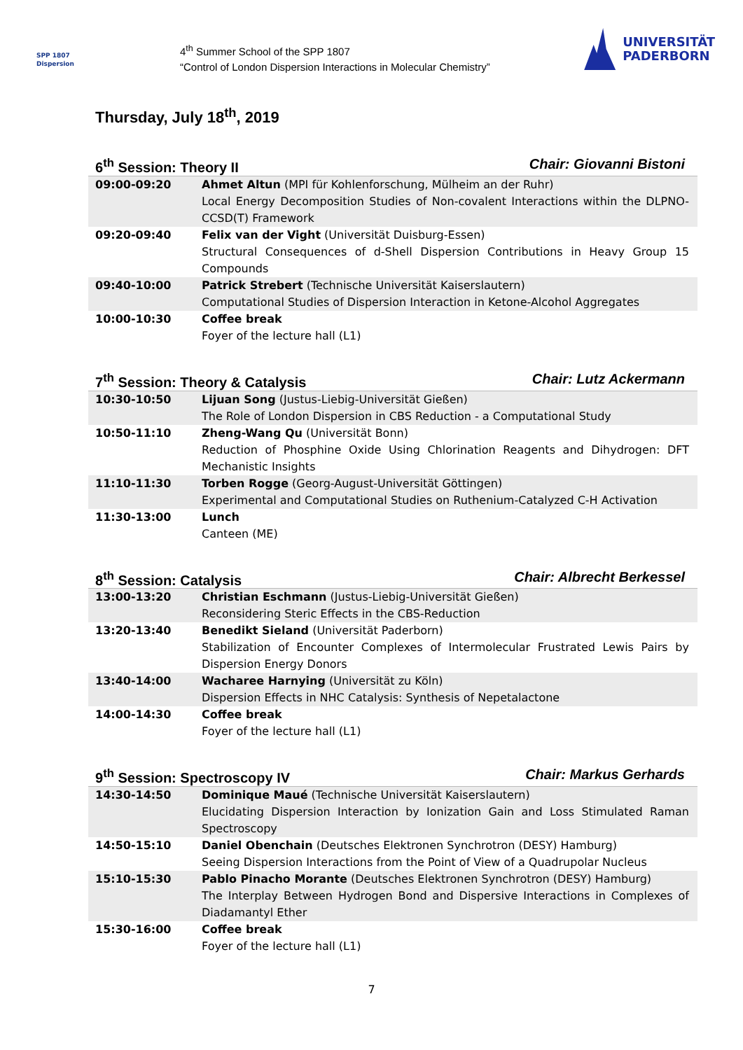SPP 1807
Dispersion
4<sup>th</sup> Summer School of the SPP 1807
“Control of London Dispersion Interactions in Molecular Chemistry”
UNIVERSITÄT
PADERBORN
Thursday, July 18<sup>th</sup>, 2019
6<sup>th</sup> Session: Theory II Chair: Giovanni Bistoni
| 09:00-09:20 | Ahmet Altun (MPI für Kohlenforschung, Mülheim an der Ruhr) Local Energy Decomposition Studies of Non-covalent Interactions within the DLPNO-CCSD(T) Framework |
| 09:20-09:40 | Felix van der Vight (Universität Duisburg-Essen) Structural Consequences of d-Shell Dispersion Contributions in Heavy Group 15 Compounds |
| 09:40-10:00 | Patrick Strebert (Technische Universität Kaiserslautern) Computational Studies of Dispersion Interaction in Ketone-Alcohol Aggregates |
| 10:00-10:30 | Coffee break Foyer of the lecture hall (L1) |
7<sup>th</sup> Session: Theory & Catalysis Chair: Lutz Ackermann
| 10:30-10:50 | Lijuan Song (Justus-Liebig-Universität Gießen) The Role of London Dispersion in CBS Reduction - a Computational Study |
| 10:50-11:10 | Zheng-Wang Qu (Universität Bonn) Reduction of Phosphine Oxide Using Chlorination Reagents and Dihydrogen: DFT Mechanistic Insights |
| 11:10-11:30 | Torben Rogge (Georg-August-Universität Göttingen) Experimental and Computational Studies on Ruthenium-Catalyzed C-H Activation |
| 11:30-13:00 | Lunch Canteen (ME) |
8<sup>th</sup> Session: Catalysis Chair: Albrecht Berkessel
| 13:00-13:20 | Christian Eschmann (Justus-Liebig-Universität Gießen) Reconsidering Steric Effects in the CBS-Reduction |
| 13:20-13:40 | Benedikt Sieland (Universität Paderborn) Stabilization of Encounter Complexes of Intermolecular Frustrated Lewis Pairs by Dispersion Energy Donors |
| 13:40-14:00 | Wacharee Harnying (Universität zu Köln) Dispersion Effects in NHC Catalysis: Synthesis of Nepetalactone |
| 14:00-14:30 | Coffee break Foyer of the lecture hall (L1) |
9<sup>th</sup> Session: Spectroscopy IV Chair: Markus Gerhards
| 14:30-14:50 | Dominique Maué (Technische Universität Kaiserslautern) Elucidating Dispersion Interaction by Ionization Gain and Loss Stimulated Raman Spectroscopy |
| 14:50-15:10 | Daniel Obenchain (Deutsches Elektronen Synchrotron (DESY) Hamburg) Seeing Dispersion Interactions from the Point of View of a Quadrupolar Nucleus |
| 15:10-15:30 | Pablo Pinacho Morante (Deutsches Elektronen Synchrotron (DESY) Hamburg) The Interplay Between Hydrogen Bond and Dispersive Interactions in Complexes of Diadamantyl Ether |
| 15:30-16:00 | Coffee break Foyer of the lecture hall (L1) |
7